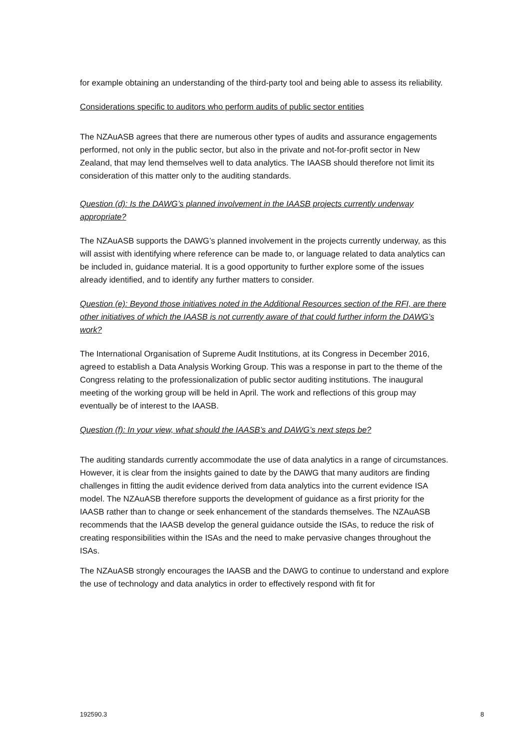for example obtaining an understanding of the third-party tool and being able to assess its reliability.
Considerations specific to auditors who perform audits of public sector entities
The NZAuASB agrees that there are numerous other types of audits and assurance engagements performed, not only in the public sector, but also in the private and not-for-profit sector in New Zealand, that may lend themselves well to data analytics. The IAASB should therefore not limit its consideration of this matter only to the auditing standards.
Question (d): Is the DAWG’s planned involvement in the IAASB projects currently underway appropriate?
The NZAuASB supports the DAWG’s planned involvement in the projects currently underway, as this will assist with identifying where reference can be made to, or language related to data analytics can be included in, guidance material. It is a good opportunity to further explore some of the issues already identified, and to identify any further matters to consider.
Question (e): Beyond those initiatives noted in the Additional Resources section of the RFI, are there other initiatives of which the IAASB is not currently aware of that could further inform the DAWG’s work?
The International Organisation of Supreme Audit Institutions, at its Congress in December 2016, agreed to establish a Data Analysis Working Group. This was a response in part to the theme of the Congress relating to the professionalization of public sector auditing institutions. The inaugural meeting of the working group will be held in April. The work and reflections of this group may eventually be of interest to the IAASB.
Question (f): In your view, what should the IAASB’s and DAWG’s next steps be?
The auditing standards currently accommodate the use of data analytics in a range of circumstances. However, it is clear from the insights gained to date by the DAWG that many auditors are finding challenges in fitting the audit evidence derived from data analytics into the current evidence ISA model. The NZAuASB therefore supports the development of guidance as a first priority for the IAASB rather than to change or seek enhancement of the standards themselves. The NZAuASB recommends that the IAASB develop the general guidance outside the ISAs, to reduce the risk of creating responsibilities within the ISAs and the need to make pervasive changes throughout the ISAs.
The NZAuASB strongly encourages the IAASB and the DAWG to continue to understand and explore the use of technology and data analytics in order to effectively respond with fit for
192590.3 8